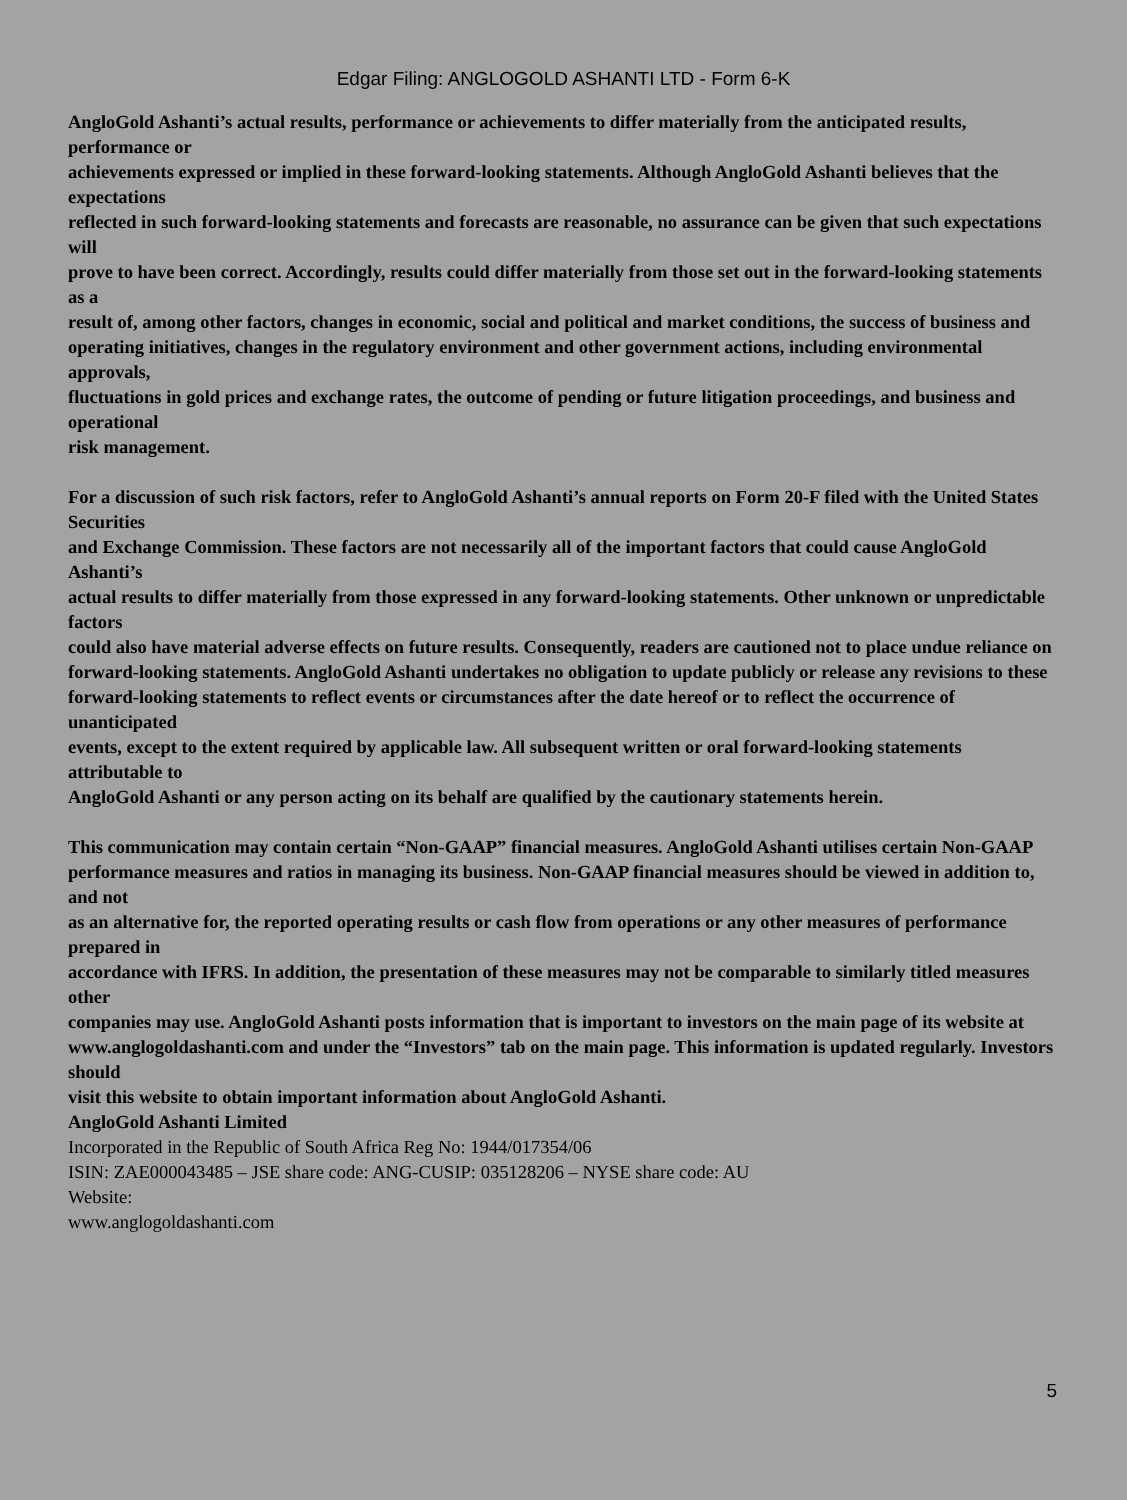Edgar Filing: ANGLOGOLD ASHANTI LTD - Form 6-K
AngloGold Ashanti’s actual results, performance or achievements to differ materially from the anticipated results, performance or
achievements expressed or implied in these forward-looking statements. Although AngloGold Ashanti believes that the expectations
reflected in such forward-looking statements and forecasts are reasonable, no assurance can be given that such expectations will
prove to have been correct. Accordingly, results could differ materially from those set out in the forward-looking statements as a
result of, among other factors, changes in economic, social and political and market conditions, the success of business and
operating initiatives, changes in the regulatory environment and other government actions, including environmental approvals,
fluctuations in gold prices and exchange rates, the outcome of pending or future litigation proceedings, and business and operational
risk management.
For a discussion of such risk factors, refer to AngloGold Ashanti’s annual reports on Form 20-F filed with the United States Securities
and Exchange Commission. These factors are not necessarily all of the important factors that could cause AngloGold Ashanti’s
actual results to differ materially from those expressed in any forward-looking statements. Other unknown or unpredictable factors
could also have material adverse effects on future results. Consequently, readers are cautioned not to place undue reliance on
forward-looking statements. AngloGold Ashanti undertakes no obligation to update publicly or release any revisions to these
forward-looking statements to reflect events or circumstances after the date hereof or to reflect the occurrence of unanticipated
events, except to the extent required by applicable law. All subsequent written or oral forward-looking statements attributable to
AngloGold Ashanti or any person acting on its behalf are qualified by the cautionary statements herein.
This communication may contain certain “Non-GAAP” financial measures. AngloGold Ashanti utilises certain Non-GAAP
performance measures and ratios in managing its business. Non-GAAP financial measures should be viewed in addition to, and not
as an alternative for, the reported operating results or cash flow from operations or any other measures of performance prepared in
accordance with IFRS. In addition, the presentation of these measures may not be comparable to similarly titled measures other
companies may use. AngloGold Ashanti posts information that is important to investors on the main page of its website at
www.anglogoldashanti.com and under the “Investors” tab on the main page. This information is updated regularly. Investors should
visit this website to obtain important information about AngloGold Ashanti.
AngloGold Ashanti Limited
Incorporated in the Republic of South Africa Reg No: 1944/017354/06
ISIN: ZAE000043485 – JSE share code: ANG-CUSIP: 035128206 – NYSE share code: AU
Website:
www.anglogoldashanti.com
5